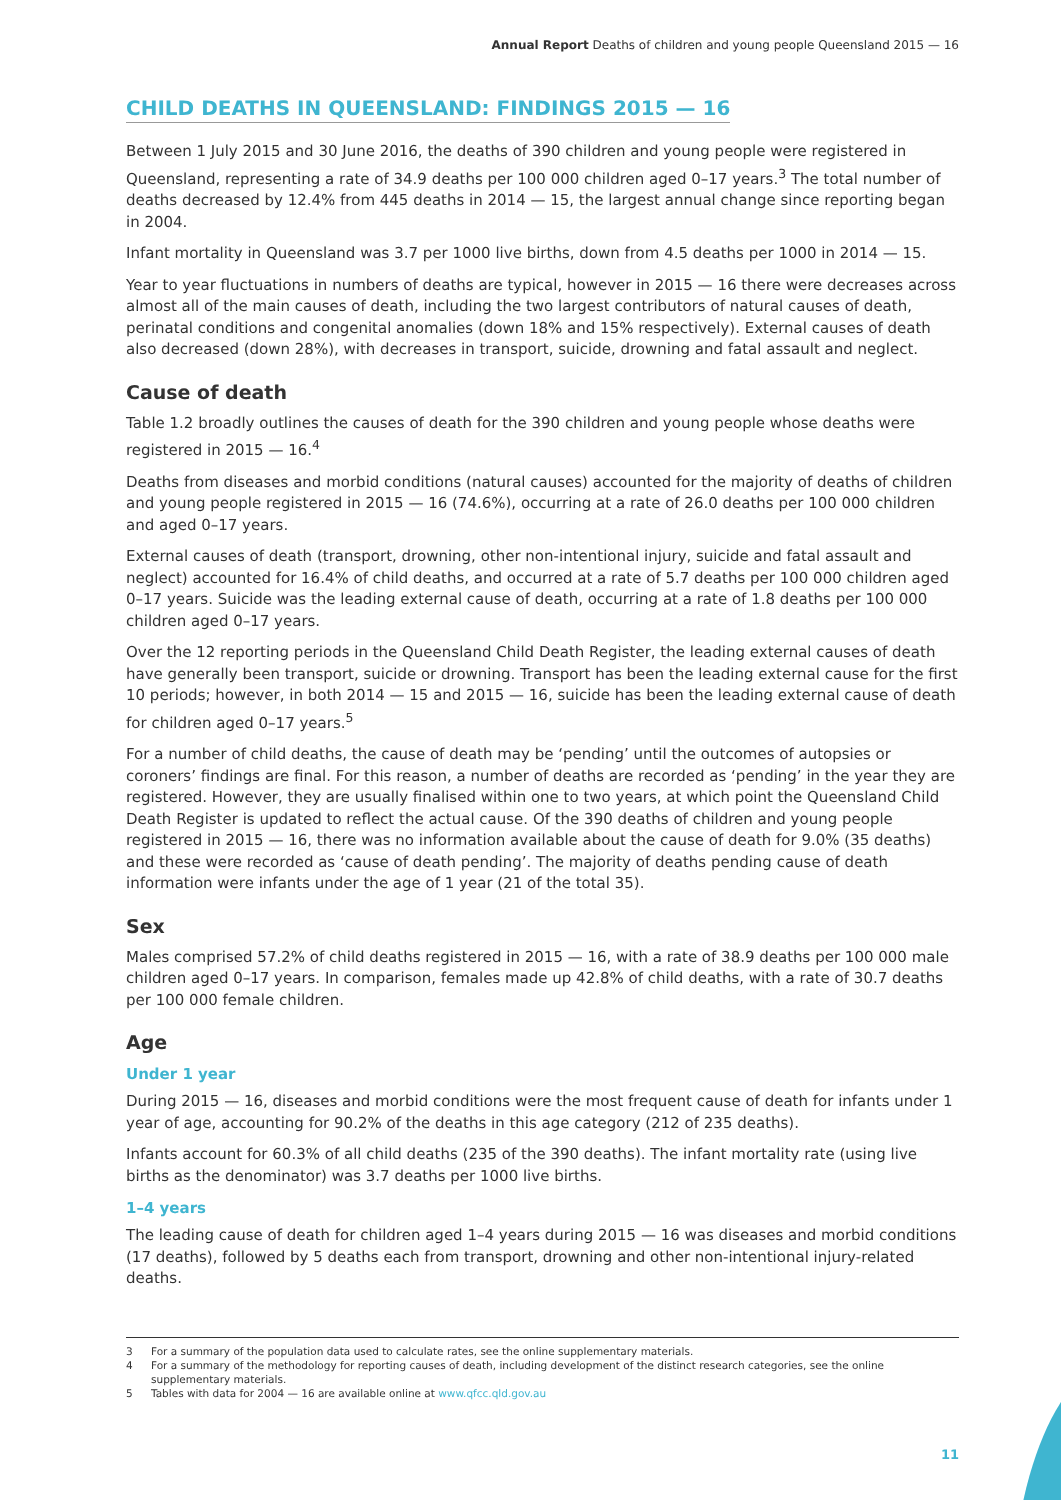Annual Report Deaths of children and young people Queensland 2015 — 16
CHILD DEATHS IN QUEENSLAND: FINDINGS 2015 — 16
Between 1 July 2015 and 30 June 2016, the deaths of 390 children and young people were registered in Queensland, representing a rate of 34.9 deaths per 100 000 children aged 0–17 years.<sup>3</sup> The total number of deaths decreased by 12.4% from 445 deaths in 2014 — 15, the largest annual change since reporting began in 2004.
Infant mortality in Queensland was 3.7 per 1000 live births, down from 4.5 deaths per 1000 in 2014 — 15.
Year to year fluctuations in numbers of deaths are typical, however in 2015 — 16 there were decreases across almost all of the main causes of death, including the two largest contributors of natural causes of death, perinatal conditions and congenital anomalies (down 18% and 15% respectively). External causes of death also decreased (down 28%), with decreases in transport, suicide, drowning and fatal assault and neglect.
Cause of death
Table 1.2 broadly outlines the causes of death for the 390 children and young people whose deaths were registered in 2015 — 16.<sup>4</sup>
Deaths from diseases and morbid conditions (natural causes) accounted for the majority of deaths of children and young people registered in 2015 — 16 (74.6%), occurring at a rate of 26.0 deaths per 100 000 children and aged 0–17 years.
External causes of death (transport, drowning, other non-intentional injury, suicide and fatal assault and neglect) accounted for 16.4% of child deaths, and occurred at a rate of 5.7 deaths per 100 000 children aged 0–17 years. Suicide was the leading external cause of death, occurring at a rate of 1.8 deaths per 100 000 children aged 0–17 years.
Over the 12 reporting periods in the Queensland Child Death Register, the leading external causes of death have generally been transport, suicide or drowning. Transport has been the leading external cause for the first 10 periods; however, in both 2014 — 15 and 2015 — 16, suicide has been the leading external cause of death for children aged 0–17 years.<sup>5</sup>
For a number of child deaths, the cause of death may be ‘pending’ until the outcomes of autopsies or coroners’ findings are final. For this reason, a number of deaths are recorded as ‘pending’ in the year they are registered. However, they are usually finalised within one to two years, at which point the Queensland Child Death Register is updated to reflect the actual cause. Of the 390 deaths of children and young people registered in 2015 — 16, there was no information available about the cause of death for 9.0% (35 deaths) and these were recorded as ‘cause of death pending’. The majority of deaths pending cause of death information were infants under the age of 1 year (21 of the total 35).
Sex
Males comprised 57.2% of child deaths registered in 2015 — 16, with a rate of 38.9 deaths per 100 000 male children aged 0–17 years. In comparison, females made up 42.8% of child deaths, with a rate of 30.7 deaths per 100 000 female children.
Age
Under 1 year
During 2015 — 16, diseases and morbid conditions were the most frequent cause of death for infants under 1 year of age, accounting for 90.2% of the deaths in this age category (212 of 235 deaths).
Infants account for 60.3% of all child deaths (235 of the 390 deaths). The infant mortality rate (using live births as the denominator) was 3.7 deaths per 1000 live births.
1–4 years
The leading cause of death for children aged 1–4 years during 2015 — 16 was diseases and morbid conditions (17 deaths), followed by 5 deaths each from transport, drowning and other non-intentional injury-related deaths.
3 For a summary of the population data used to calculate rates, see the online supplementary materials.
4 For a summary of the methodology for reporting causes of death, including development of the distinct research categories, see the online supplementary materials.
5 Tables with data for 2004 — 16 are available online at www.qfcc.qld.gov.au
11